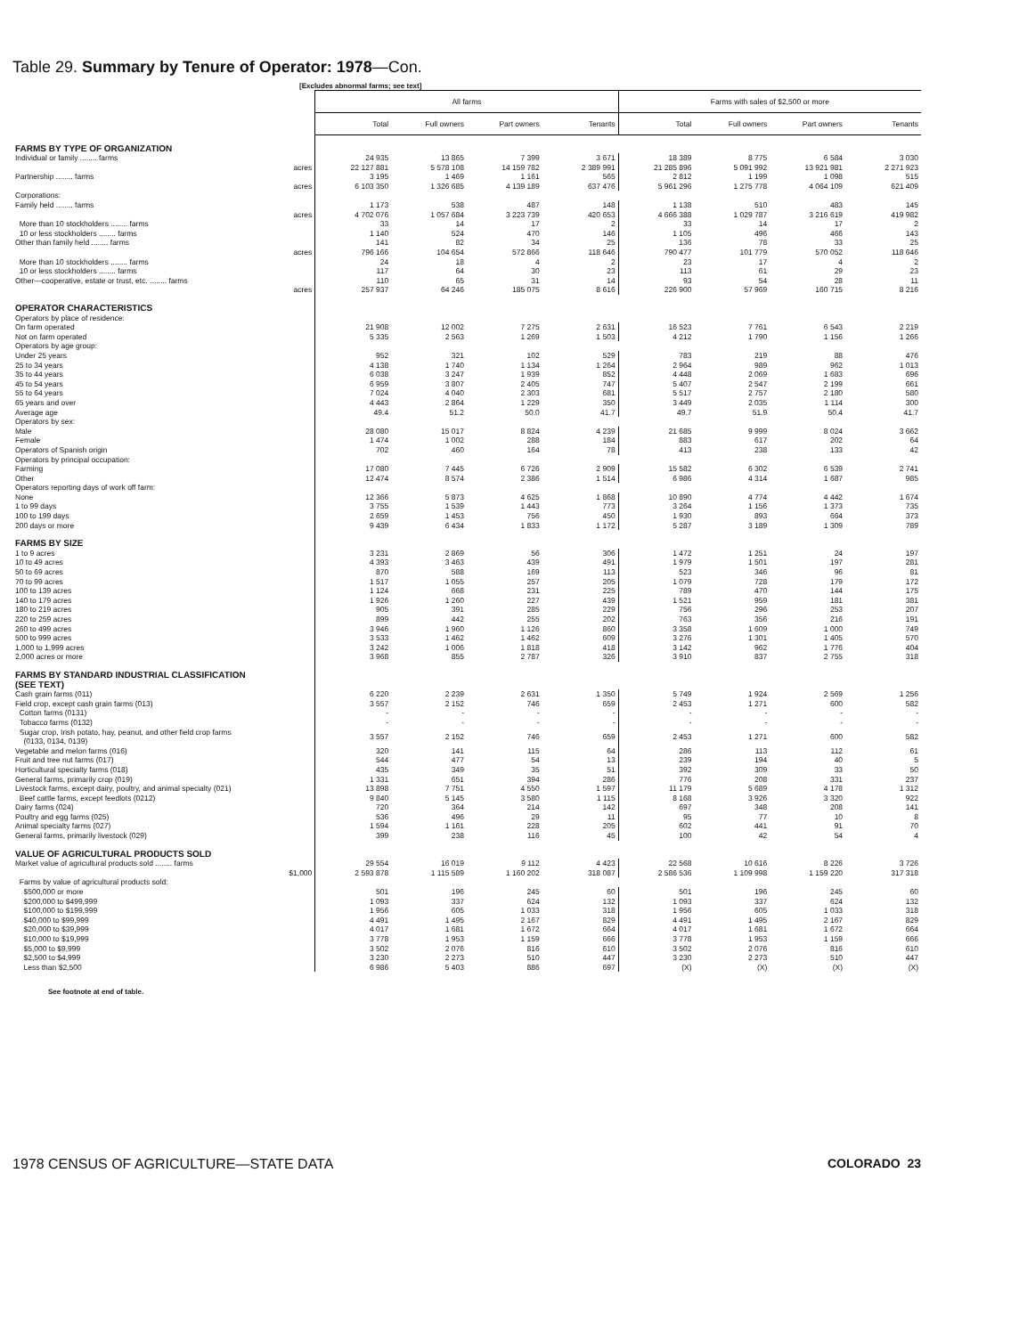Table 29. Summary by Tenure of Operator: 1978—Con.
[Excludes abnormal farms; see text]
| | All farms | | | | Farms with sales of $2,500 or more | | | |
| | Total | Full owners | Part owners | Tenants | Total | Full owners | Part owners | Tenants |
| FARMS BY TYPE OF ORGANIZATION | | | | | | | | |
| Individual or family ........ farms | 24 935 | 13 865 | 7 399 | 3 671 | 18 389 | 8 775 | 6 584 | 3 030 |
| acres | 22 127 881 | 5 578 108 | 14 159 782 | 2 389 991 | 21 285 896 | 5 091 992 | 13 921 981 | 2 271 923 |
| Partnership ........ farms | 3 195 | 1 469 | 1 161 | 565 | 2 812 | 1 199 | 1 098 | 515 |
| acres | 6 103 350 | 1 326 685 | 4 139 189 | 637 476 | 5 961 296 | 1 275 778 | 4 064 109 | 621 409 |
| Corporations: | | | | | | | | |
| Family held ........ farms | 1 173 | 538 | 487 | 148 | 1 138 | 510 | 483 | 145 |
| acres | 4 702 076 | 1 057 684 | 3 223 739 | 420 653 | 4 666 388 | 1 029 787 | 3 216 619 | 419 982 |
| More than 10 stockholders ........ farms | 33 | 14 | 17 | 2 | 33 | 14 | 17 | 2 |
| 10 or less stockholders ........ farms | 1 140 | 524 | 470 | 146 | 1 105 | 496 | 466 | 143 |
| Other than family held ........ farms | 141 | 82 | 34 | 25 | 136 | 78 | 33 | 25 |
| acres | 796 166 | 104 654 | 572 866 | 118 646 | 790 477 | 101 779 | 570 052 | 118 646 |
| More than 10 stockholders ........ farms | 24 | 18 | 4 | 2 | 23 | 17 | 4 | 2 |
| 10 or less stockholders ........ farms | 117 | 64 | 30 | 23 | 113 | 61 | 29 | 23 |
| Other—cooperative, estate or trust, etc. ........ farms | 110 | 65 | 31 | 14 | 93 | 54 | 28 | 11 |
| acres | 257 937 | 64 246 | 185 075 | 8 616 | 226 900 | 57 969 | 160 715 | 8 216 |
| OPERATOR CHARACTERISTICS | | | | | | | | |
| Operators by place of residence: | | | | | | | | |
| On farm operated | 21 908 | 12 002 | 7 275 | 2 631 | 16 523 | 7 761 | 6 543 | 2 219 |
| Not on farm operated | 5 335 | 2 563 | 1 269 | 1 503 | 4 212 | 1 790 | 1 156 | 1 266 |
| Operators by age group: | | | | | | | | |
| Under 25 years | 952 | 321 | 102 | 529 | 783 | 219 | 88 | 476 |
| 25 to 34 years | 4 138 | 1 740 | 1 134 | 1 264 | 2 964 | 989 | 962 | 1 013 |
| 35 to 44 years | 6 038 | 3 247 | 1 939 | 852 | 4 448 | 2 069 | 1 683 | 696 |
| 45 to 54 years | 6 959 | 3 807 | 2 405 | 747 | 5 407 | 2 547 | 2 199 | 661 |
| 55 to 64 years | 7 024 | 4 040 | 2 303 | 681 | 5 517 | 2 757 | 2 180 | 580 |
| 65 years and over | 4 443 | 2 864 | 1 229 | 350 | 3 449 | 2 035 | 1 114 | 300 |
| Average age | 49.4 | 51.2 | 50.0 | 41.7 | 49.7 | 51.9 | 50.4 | 41.7 |
| Operators by sex: | | | | | | | | |
| Male | 28 080 | 15 017 | 8 824 | 4 239 | 21 685 | 9 999 | 8 024 | 3 662 |
| Female | 1 474 | 1 002 | 288 | 184 | 883 | 617 | 202 | 64 |
| Operators of Spanish origin | 702 | 460 | 164 | 78 | 413 | 238 | 133 | 42 |
| Operators by principal occupation: | | | | | | | | |
| Farming | 17 080 | 7 445 | 6 726 | 2 909 | 15 582 | 6 302 | 6 539 | 2 741 |
| Other | 12 474 | 8 574 | 2 386 | 1 514 | 6 986 | 4 314 | 1 687 | 985 |
| Operators reporting days of work off farm: | | | | | | | | |
| None | 12 366 | 5 873 | 4 625 | 1 868 | 10 890 | 4 774 | 4 442 | 1 674 |
| 1 to 99 days | 3 755 | 1 539 | 1 443 | 773 | 3 264 | 1 156 | 1 373 | 735 |
| 100 to 199 days | 2 659 | 1 453 | 756 | 450 | 1 930 | 893 | 664 | 373 |
| 200 days or more | 9 439 | 6 434 | 1 833 | 1 172 | 5 287 | 3 189 | 1 309 | 789 |
| FARMS BY SIZE | | | | | | | | |
| 1 to 9 acres | 3 231 | 2 869 | 56 | 306 | 1 472 | 1 251 | 24 | 197 |
| 10 to 49 acres | 4 393 | 3 463 | 439 | 491 | 1 979 | 1 501 | 197 | 281 |
| 50 to 69 acres | 870 | 588 | 169 | 113 | 523 | 346 | 96 | 81 |
| 70 to 99 acres | 1 517 | 1 055 | 257 | 205 | 1 079 | 728 | 179 | 172 |
| 100 to 139 acres | 1 124 | 668 | 231 | 225 | 789 | 470 | 144 | 175 |
| 140 to 179 acres | 1 926 | 1 260 | 227 | 439 | 1 521 | 959 | 181 | 381 |
| 180 to 219 acres | 905 | 391 | 285 | 229 | 756 | 296 | 253 | 207 |
| 220 to 259 acres | 899 | 442 | 255 | 202 | 763 | 356 | 216 | 191 |
| 260 to 499 acres | 3 946 | 1 960 | 1 126 | 860 | 3 358 | 1 609 | 1 000 | 749 |
| 500 to 999 acres | 3 533 | 1 462 | 1 462 | 609 | 3 276 | 1 301 | 1 405 | 570 |
| 1,000 to 1,999 acres | 3 242 | 1 006 | 1 818 | 418 | 3 142 | 962 | 1 776 | 404 |
| 2,000 acres or more | 3 968 | 855 | 2 787 | 326 | 3 910 | 837 | 2 755 | 318 |
| FARMS BY STANDARD INDUSTRIAL CLASSIFICATION (SEE TEXT) | | | | | | | | |
| Cash grain farms (011) | 6 220 | 2 239 | 2 631 | 1 350 | 5 749 | 1 924 | 2 569 | 1 256 |
| Field crop, except cash grain farms (013) | 3 557 | 2 152 | 746 | 659 | 2 453 | 1 271 | 600 | 582 |
| Cotton farms (0131) | - | - | - | - | - | - | - | - |
| Tobacco farms (0132) | - | - | - | - | - | - | - | - |
| Sugar crop, Irish potato, hay, peanut, and other field crop farms (0133, 0134, 0139) | 3 557 | 2 152 | 746 | 659 | 2 453 | 1 271 | 600 | 582 |
| Vegetable and melon farms (016) | 320 | 141 | 115 | 64 | 286 | 113 | 112 | 61 |
| Fruit and tree nut farms (017) | 544 | 477 | 54 | 13 | 239 | 194 | 40 | 5 |
| Horticultural specialty farms (018) | 435 | 349 | 35 | 51 | 392 | 309 | 33 | 50 |
| General farms, primarily crop (019) | 1 331 | 651 | 394 | 286 | 776 | 208 | 331 | 237 |
| Livestock farms, except dairy, poultry, and animal specialty (021) | 13 898 | 7 751 | 4 550 | 1 597 | 11 179 | 5 689 | 4 178 | 1 312 |
| Beef cattle farms, except feedlots (0212) | 9 840 | 5 145 | 3 580 | 1 115 | 8 168 | 3 926 | 3 320 | 922 |
| Dairy farms (024) | 720 | 364 | 214 | 142 | 697 | 348 | 208 | 141 |
| Poultry and egg farms (025) | 536 | 496 | 29 | 11 | 95 | 77 | 10 | 8 |
| Animal specialty farms (027) | 1 594 | 1 161 | 228 | 205 | 602 | 441 | 91 | 70 |
| General farms, primarily livestock (029) | 399 | 238 | 116 | 45 | 100 | 42 | 54 | 4 |
| VALUE OF AGRICULTURAL PRODUCTS SOLD | | | | | | | | |
| Market value of agricultural products sold ........ farms | 29 554 | 16 019 | 9 112 | 4 423 | 22 568 | 10 616 | 8 226 | 3 726 |
| $1,000 | 2 593 878 | 1 115 589 | 1 160 202 | 318 087 | 2 586 536 | 1 109 998 | 1 159 220 | 317 318 |
| Farms by value of agricultural products sold: | | | | | | | | |
| $500,000 or more | 501 | 196 | 245 | 60 | 501 | 196 | 245 | 60 |
| $200,000 to $499,999 | 1 093 | 337 | 624 | 132 | 1 093 | 337 | 624 | 132 |
| $100,000 to $199,999 | 1 956 | 605 | 1 033 | 318 | 1 956 | 605 | 1 033 | 318 |
| $40,000 to $99,999 | 4 491 | 1 495 | 2 167 | 829 | 4 491 | 1 495 | 2 167 | 829 |
| $20,000 to $39,999 | 4 017 | 1 681 | 1 672 | 664 | 4 017 | 1 681 | 1 672 | 664 |
| $10,000 to $19,999 | 3 778 | 1 953 | 1 159 | 666 | 3 778 | 1 953 | 1 159 | 666 |
| $5,000 to $9,999 | 3 502 | 2 076 | 816 | 610 | 3 502 | 2 076 | 816 | 610 |
| $2,500 to $4,999 | 3 230 | 2 273 | 510 | 447 | 3 230 | 2 273 | 510 | 447 |
| Less than $2,500 | 6 986 | 5 403 | 886 | 697 | (X) | (X) | (X) | (X) |
See footnote at end of table.
1978 CENSUS OF AGRICULTURE—STATE DATA COLORADO 23